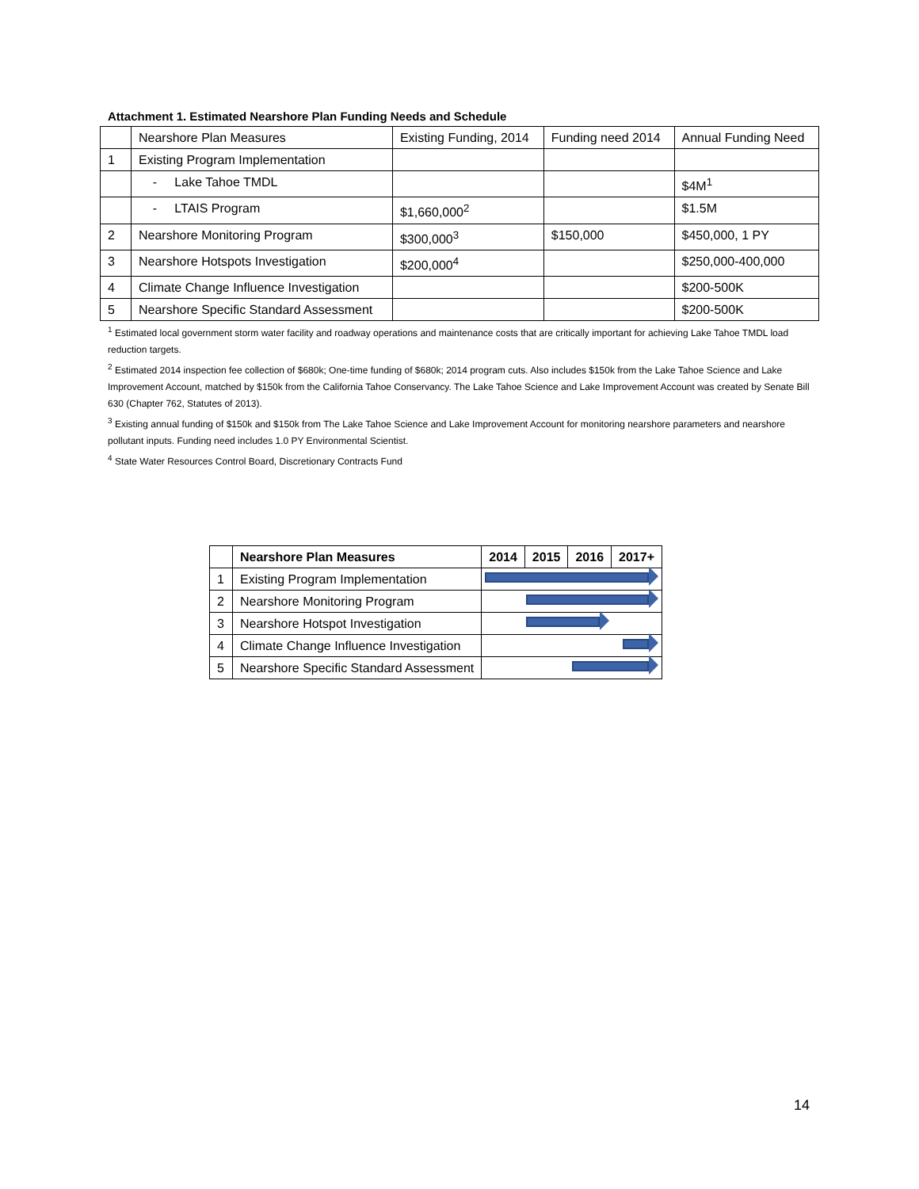Attachment 1. Estimated Nearshore Plan Funding Needs and Schedule
| | Nearshore Plan Measures | Existing Funding, 2014 | Funding need 2014 | Annual Funding Need |
| 1 | Existing Program Implementation | | | |
| | - Lake Tahoe TMDL | | | $4M<sup>1</sup> |
| | - LTAIS Program | $1,660,000<sup>2</sup> | | $1.5M |
| 2 | Nearshore Monitoring Program | $300,000<sup>3</sup> | $150,000 | $450,000, 1 PY |
| 3 | Nearshore Hotspots Investigation | $200,000<sup>4</sup> | | $250,000-400,000 |
| 4 | Climate Change Influence Investigation | | | $200-500K |
| 5 | Nearshore Specific Standard Assessment | | | $200-500K |
<sup>1</sup> Estimated local government storm water facility and roadway operations and maintenance costs that are critically important for achieving Lake Tahoe TMDL load reduction targets.
<sup>2</sup> Estimated 2014 inspection fee collection of $680k; One-time funding of $680k; 2014 program cuts. Also includes $150k from the Lake Tahoe Science and Lake Improvement Account, matched by $150k from the California Tahoe Conservancy. The Lake Tahoe Science and Lake Improvement Account was created by Senate Bill 630 (Chapter 762, Statutes of 2013).
<sup>3</sup> Existing annual funding of $150k and $150k from The Lake Tahoe Science and Lake Improvement Account for monitoring nearshore parameters and nearshore pollutant inputs. Funding need includes 1.0 PY Environmental Scientist.
<sup>4</sup> State Water Resources Control Board, Discretionary Contracts Fund
| | Nearshore Plan Measures | 2014 | 2015 | 2016 | 2017+ |
| --- | --- | --- | --- | --- | --- |
| 1 | Existing Program Implementation | | | | |
| 2 | Nearshore Monitoring Program | | | | |
| 3 | Nearshore Hotspot Investigation | | | | |
| 4 | Climate Change Influence Investigation | | | | |
| 5 | Nearshore Specific Standard Assessment | | | | |
14